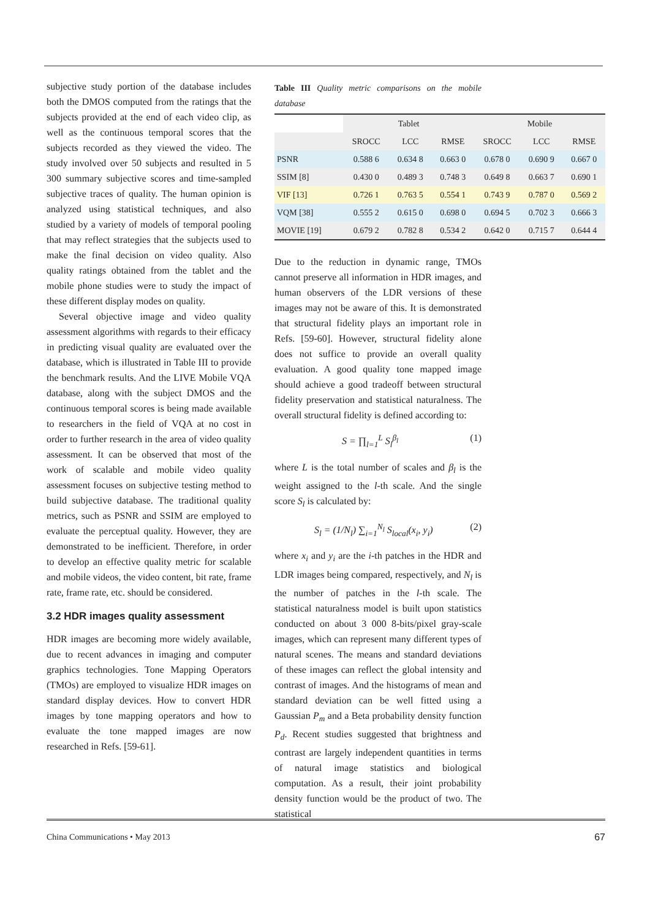subjective study portion of the database includes both the DMOS computed from the ratings that the subjects provided at the end of each video clip, as well as the continuous temporal scores that the subjects recorded as they viewed the video. The study involved over 50 subjects and resulted in 5 300 summary subjective scores and time-sampled subjective traces of quality. The human opinion is analyzed using statistical techniques, and also studied by a variety of models of temporal pooling that may reflect strategies that the subjects used to make the final decision on video quality. Also quality ratings obtained from the tablet and the mobile phone studies were to study the impact of these different display modes on quality.
Several objective image and video quality assessment algorithms with regards to their efficacy in predicting visual quality are evaluated over the database, which is illustrated in Table III to provide the benchmark results. And the LIVE Mobile VQA database, along with the subject DMOS and the continuous temporal scores is being made available to researchers in the field of VQA at no cost in order to further research in the area of video quality assessment. It can be observed that most of the work of scalable and mobile video quality assessment focuses on subjective testing method to build subjective database. The traditional quality metrics, such as PSNR and SSIM are employed to evaluate the perceptual quality. However, they are demonstrated to be inefficient. Therefore, in order to develop an effective quality metric for scalable and mobile videos, the video content, bit rate, frame rate, frame rate, etc. should be considered.
3.2 HDR images quality assessment
HDR images are becoming more widely available, due to recent advances in imaging and computer graphics technologies. Tone Mapping Operators (TMOs) are employed to visualize HDR images on standard display devices. How to convert HDR images by tone mapping operators and how to evaluate the tone mapped images are now researched in Refs. [59-61].
Table III Quality metric comparisons on the mobile database
| | Tablet | | | Mobile | | |
| --- | --- | --- | --- | --- | --- | --- |
| | SROCC | LCC | RMSE | SROCC | LCC | RMSE |
| PSNR | 0.588 6 | 0.634 8 | 0.663 0 | 0.678 0 | 0.690 9 | 0.667 0 |
| SSIM [8] | 0.430 0 | 0.489 3 | 0.748 3 | 0.649 8 | 0.663 7 | 0.690 1 |
| VIF [13] | 0.726 1 | 0.763 5 | 0.554 1 | 0.743 9 | 0.787 0 | 0.569 2 |
| VQM [38] | 0.555 2 | 0.615 0 | 0.698 0 | 0.694 5 | 0.702 3 | 0.666 3 |
| MOVIE [19] | 0.679 2 | 0.782 8 | 0.534 2 | 0.642 0 | 0.715 7 | 0.644 4 |
Due to the reduction in dynamic range, TMOs cannot preserve all information in HDR images, and human observers of the LDR versions of these images may not be aware of this. It is demonstrated that structural fidelity plays an important role in Refs. [59-60]. However, structural fidelity alone does not suffice to provide an overall quality evaluation. A good quality tone mapped image should achieve a good tradeoff between structural fidelity preservation and statistical naturalness. The overall structural fidelity is defined according to:
S = ∏<sub>l=1</sub><sup>L</sup> S<sub>l</sub><sup>β<sub>l</sub></sup> (1)
where L is the total number of scales and β<sub>l</sub> is the weight assigned to the l-th scale. And the single score S<sub>l</sub> is calculated by:
S<sub>l</sub> = (1/N<sub>l</sub>) ∑<sub>i=1</sub><sup>N<sub>l</sub></sup> S<sub>local</sub>(x<sub>i</sub>, y<sub>i</sub>) (2)
where x<sub>i</sub> and y<sub>i</sub> are the i-th patches in the HDR and LDR images being compared, respectively, and N<sub>l</sub> is the number of patches in the l-th scale. The statistical naturalness model is built upon statistics conducted on about 3 000 8-bits/pixel gray-scale images, which can represent many different types of natural scenes. The means and standard deviations of these images can reflect the global intensity and contrast of images. And the histograms of mean and standard deviation can be well fitted using a Gaussian P<sub>m</sub> and a Beta probability density function P<sub>d</sub>. Recent studies suggested that brightness and contrast are largely independent quantities in terms of natural image statistics and biological computation. As a result, their joint probability density function would be the product of two. The statistical
China Communications • May 2013 67